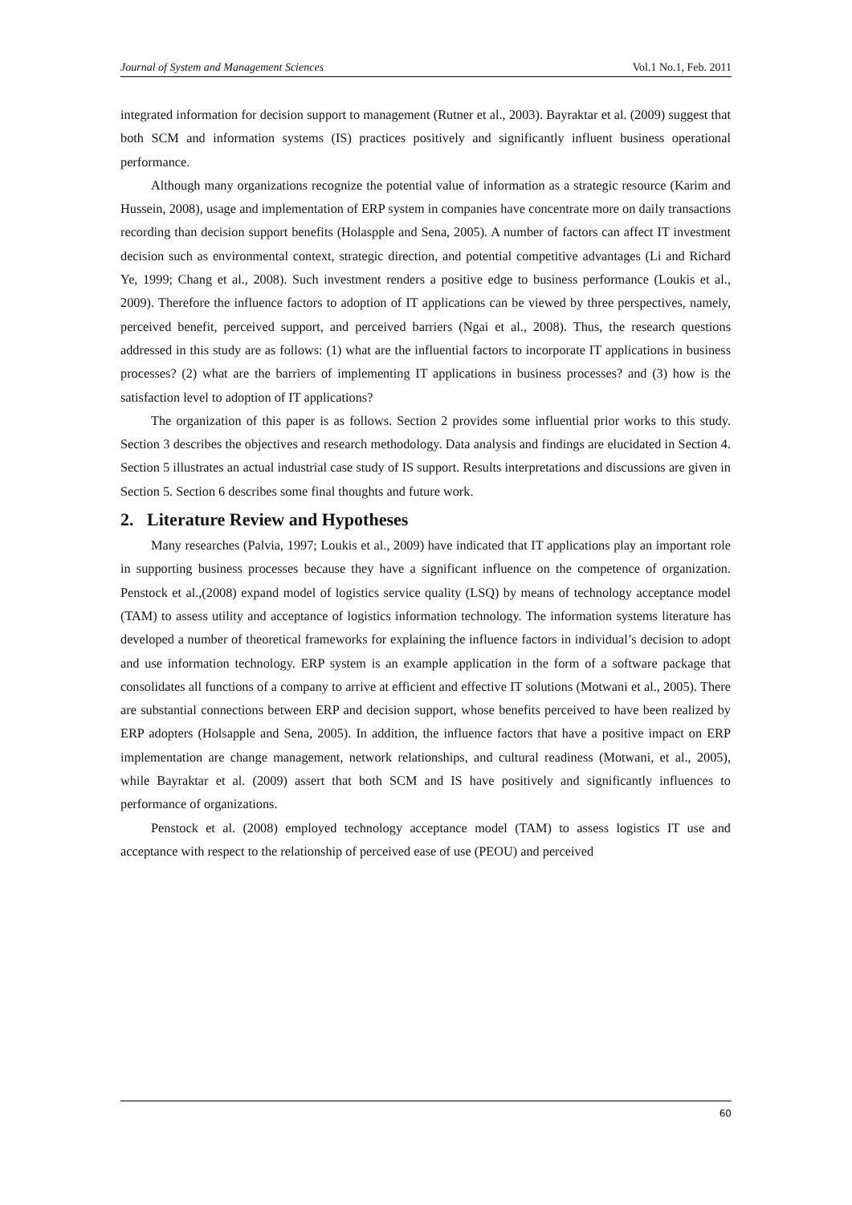Journal of System and Management Sciences Vol.1 No.1, Feb. 2011
integrated information for decision support to management (Rutner et al., 2003). Bayraktar et al. (2009) suggest that both SCM and information systems (IS) practices positively and significantly influent business operational performance.
Although many organizations recognize the potential value of information as a strategic resource (Karim and Hussein, 2008), usage and implementation of ERP system in companies have concentrate more on daily transactions recording than decision support benefits (Holaspple and Sena, 2005). A number of factors can affect IT investment decision such as environmental context, strategic direction, and potential competitive advantages (Li and Richard Ye, 1999; Chang et al., 2008). Such investment renders a positive edge to business performance (Loukis et al., 2009). Therefore the influence factors to adoption of IT applications can be viewed by three perspectives, namely, perceived benefit, perceived support, and perceived barriers (Ngai et al., 2008). Thus, the research questions addressed in this study are as follows: (1) what are the influential factors to incorporate IT applications in business processes? (2) what are the barriers of implementing IT applications in business processes? and (3) how is the satisfaction level to adoption of IT applications?
The organization of this paper is as follows. Section 2 provides some influential prior works to this study. Section 3 describes the objectives and research methodology. Data analysis and findings are elucidated in Section 4. Section 5 illustrates an actual industrial case study of IS support. Results interpretations and discussions are given in Section 5. Section 6 describes some final thoughts and future work.
2. Literature Review and Hypotheses
Many researches (Palvia, 1997; Loukis et al., 2009) have indicated that IT applications play an important role in supporting business processes because they have a significant influence on the competence of organization. Penstock et al.,(2008) expand model of logistics service quality (LSQ) by means of technology acceptance model (TAM) to assess utility and acceptance of logistics information technology. The information systems literature has developed a number of theoretical frameworks for explaining the influence factors in individual’s decision to adopt and use information technology. ERP system is an example application in the form of a software package that consolidates all functions of a company to arrive at efficient and effective IT solutions (Motwani et al., 2005). There are substantial connections between ERP and decision support, whose benefits perceived to have been realized by ERP adopters (Holsapple and Sena, 2005). In addition, the influence factors that have a positive impact on ERP implementation are change management, network relationships, and cultural readiness (Motwani, et al., 2005), while Bayraktar et al. (2009) assert that both SCM and IS have positively and significantly influences to performance of organizations.
Penstock et al. (2008) employed technology acceptance model (TAM) to assess logistics IT use and acceptance with respect to the relationship of perceived ease of use (PEOU) and perceived
60